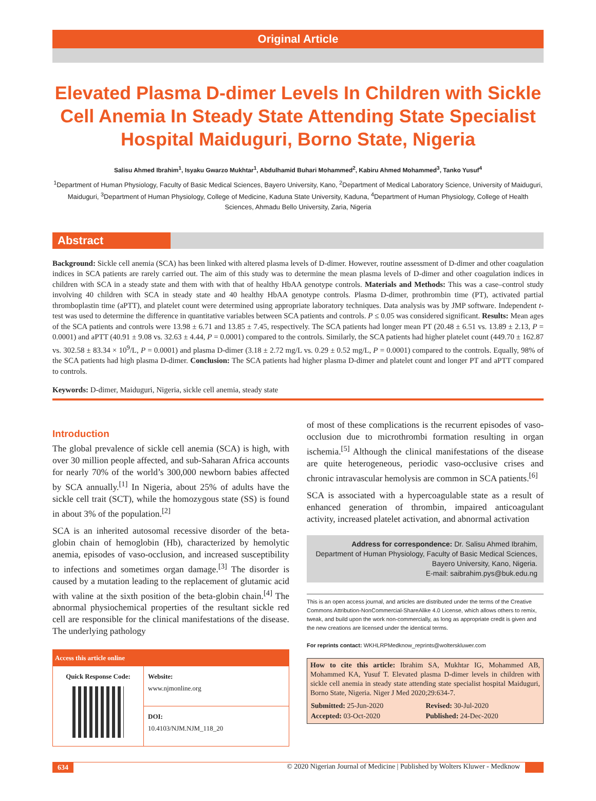Original Article
Elevated Plasma D-dimer Levels In Children with Sickle Cell Anemia In Steady State Attending State Specialist Hospital Maiduguri, Borno State, Nigeria
Salisu Ahmed Ibrahim<sup>1</sup>, Isyaku Gwarzo Mukhtar<sup>1</sup>, Abdulhamid Buhari Mohammed<sup>2</sup>, Kabiru Ahmed Mohammed<sup>3</sup>, Tanko Yusuf<sup>4</sup>
<sup>1</sup> Department of Human Physiology, Faculty of Basic Medical Sciences, Bayero University, Kano, <sup>2</sup>Department of Medical Laboratory Science, University of Maiduguri, Maiduguri, <sup>3</sup>Department of Human Physiology, College of Medicine, Kaduna State University, Kaduna, <sup>4</sup>Department of Human Physiology, College of Health Sciences, Ahmadu Bello University, Zaria, Nigeria
Abstract
Background: Sickle cell anemia (SCA) has been linked with altered plasma levels of D-dimer. However, routine assessment of D-dimer and other coagulation indices in SCA patients are rarely carried out. The aim of this study was to determine the mean plasma levels of D-dimer and other coagulation indices in children with SCA in a steady state and them with with that of healthy HbAA genotype controls. Materials and Methods: This was a case–control study involving 40 children with SCA in steady state and 40 healthy HbAA genotype controls. Plasma D-dimer, prothrombin time (PT), activated partial thromboplastin time (aPTT), and platelet count were determined using appropriate laboratory techniques. Data analysis was by JMP software. Independent t-test was used to determine the difference in quantitative variables between SCA patients and controls. P ≤ 0.05 was considered significant. Results: Mean ages of the SCA patients and controls were 13.98 ± 6.71 and 13.85 ± 7.45, respectively. The SCA patients had longer mean PT (20.48 ± 6.51 vs. 13.89 ± 2.13, P = 0.0001) and aPTT (40.91 ± 9.08 vs. 32.63 ± 4.44, P = 0.0001) compared to the controls. Similarly, the SCA patients had higher platelet count (449.70 ± 162.87 vs. 302.58 ± 83.34 × 10<sup>9</sup>/L, P = 0.0001) and plasma D-dimer (3.18 ± 2.72 mg/L vs. 0.29 ± 0.52 mg/L, P = 0.0001) compared to the controls. Equally, 98% of the SCA patients had high plasma D-dimer. Conclusion: The SCA patients had higher plasma D-dimer and platelet count and longer PT and aPTT compared to controls.
Keywords: D-dimer, Maiduguri, Nigeria, sickle cell anemia, steady state
Introduction
The global prevalence of sickle cell anemia (SCA) is high, with over 30 million people affected, and sub-Saharan Africa accounts for nearly 70% of the world’s 300,000 newborn babies affected by SCA annually.<sup>[1]</sup> In Nigeria, about 25% of adults have the sickle cell trait (SCT), while the homozygous state (SS) is found in about 3% of the population.<sup>[2]</sup>
SCA is an inherited autosomal recessive disorder of the beta-globin chain of hemoglobin (Hb), characterized by hemolytic anemia, episodes of vaso-occlusion, and increased susceptibility to infections and sometimes organ damage.<sup>[3]</sup> The disorder is caused by a mutation leading to the replacement of glutamic acid with valine at the sixth position of the beta-globin chain.<sup>[4]</sup> The abnormal physiochemical properties of the resultant sickle red cell are responsible for the clinical manifestations of the disease. The underlying pathology
| Access this article online | |
| --- | --- |
| Quick Response Code: | Website: www.njmonline.org |
| | DOI: 10.4103/NJM.NJM_118_20 |
of most of these complications is the recurrent episodes of vaso-occlusion due to microthrombi formation resulting in organ ischemia.<sup>[5]</sup> Although the clinical manifestations of the disease are quite heterogeneous, periodic vaso-occlusive crises and chronic intravascular hemolysis are common in SCA patients.<sup>[6]</sup>
SCA is associated with a hypercoagulable state as a result of enhanced generation of thrombin, impaired anticoagulant activity, increased platelet activation, and abnormal activation
Address for correspondence: Dr. Salisu Ahmed Ibrahim,
Department of Human Physiology, Faculty of Basic Medical Sciences,
Bayero University, Kano, Nigeria.
E-mail: saibrahim.pys@buk.edu.ng
This is an open access journal, and articles are distributed under the terms of the Creative Commons Attribution-NonCommercial-ShareAlike 4.0 License, which allows others to remix, tweak, and build upon the work non-commercially, as long as appropriate credit is given and the new creations are licensed under the identical terms.
For reprints contact: WKHLRPMedknow_reprints@wolterskluwer.com
How to cite this article: Ibrahim SA, Mukhtar IG, Mohammed AB, Mohammed KA, Yusuf T. Elevated plasma D-dimer levels in children with sickle cell anemia in steady state attending state specialist hospital Maiduguri, Borno State, Nigeria. Niger J Med 2020;29:634-7.
| Submitted: 25-Jun-2020 | Revised: 30-Jul-2020 |
| Accepted: 03-Oct-2020 | Published: 24-Dec-2020 |
634 © 2020 Nigerian Journal of Medicine | Published by Wolters Kluwer - Medknow